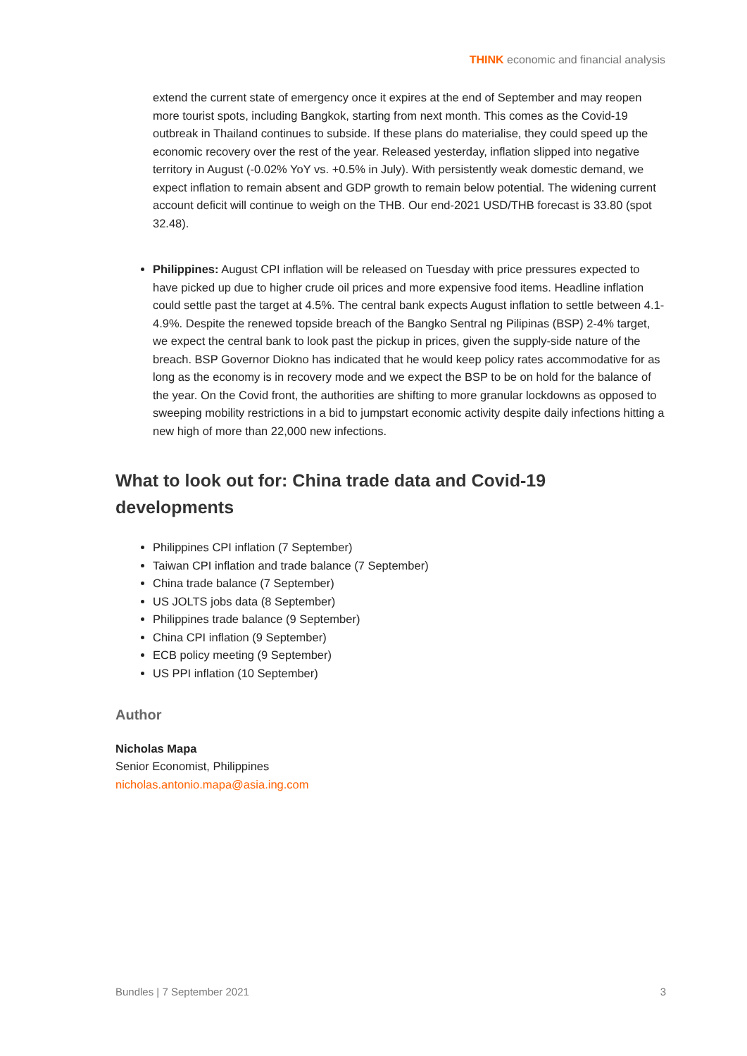THINK economic and financial analysis
extend the current state of emergency once it expires at the end of September and may reopen more tourist spots, including Bangkok, starting from next month. This comes as the Covid-19 outbreak in Thailand continues to subside. If these plans do materialise, they could speed up the economic recovery over the rest of the year. Released yesterday, inflation slipped into negative territory in August (-0.02% YoY vs. +0.5% in July). With persistently weak domestic demand, we expect inflation to remain absent and GDP growth to remain below potential. The widening current account deficit will continue to weigh on the THB. Our end-2021 USD/THB forecast is 33.80 (spot 32.48).
Philippines: August CPI inflation will be released on Tuesday with price pressures expected to have picked up due to higher crude oil prices and more expensive food items. Headline inflation could settle past the target at 4.5%. The central bank expects August inflation to settle between 4.1-4.9%. Despite the renewed topside breach of the Bangko Sentral ng Pilipinas (BSP) 2-4% target, we expect the central bank to look past the pickup in prices, given the supply-side nature of the breach. BSP Governor Diokno has indicated that he would keep policy rates accommodative for as long as the economy is in recovery mode and we expect the BSP to be on hold for the balance of the year. On the Covid front, the authorities are shifting to more granular lockdowns as opposed to sweeping mobility restrictions in a bid to jumpstart economic activity despite daily infections hitting a new high of more than 22,000 new infections.
What to look out for: China trade data and Covid-19 developments
Philippines CPI inflation (7 September)
Taiwan CPI inflation and trade balance (7 September)
China trade balance (7 September)
US JOLTS jobs data (8 September)
Philippines trade balance (9 September)
China CPI inflation (9 September)
ECB policy meeting (9 September)
US PPI inflation (10 September)
Author
Nicholas Mapa
Senior Economist, Philippines
nicholas.antonio.mapa@asia.ing.com
Bundles | 7 September 2021 3